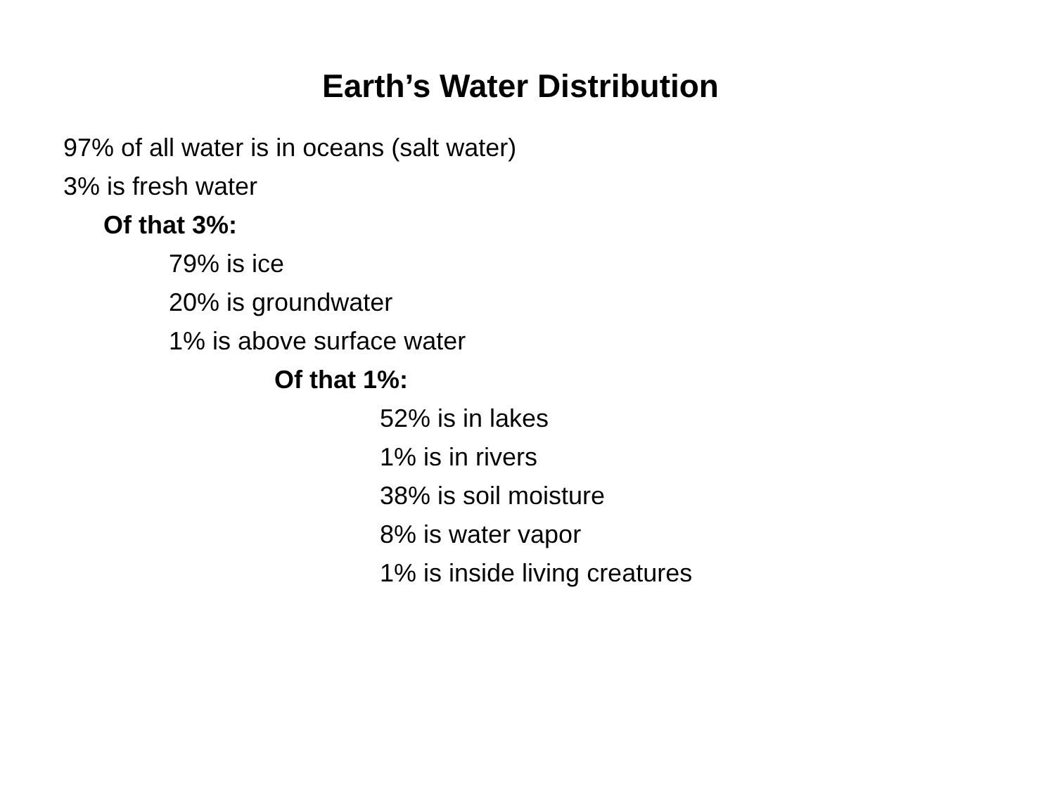Earth’s Water Distribution
97% of all water is in oceans (salt water)
3% is fresh water
Of that 3%:
79% is ice
20% is groundwater
1% is above surface water
Of that 1%:
52% is in lakes
1% is in rivers
38% is soil moisture
8% is water vapor
1% is inside living creatures